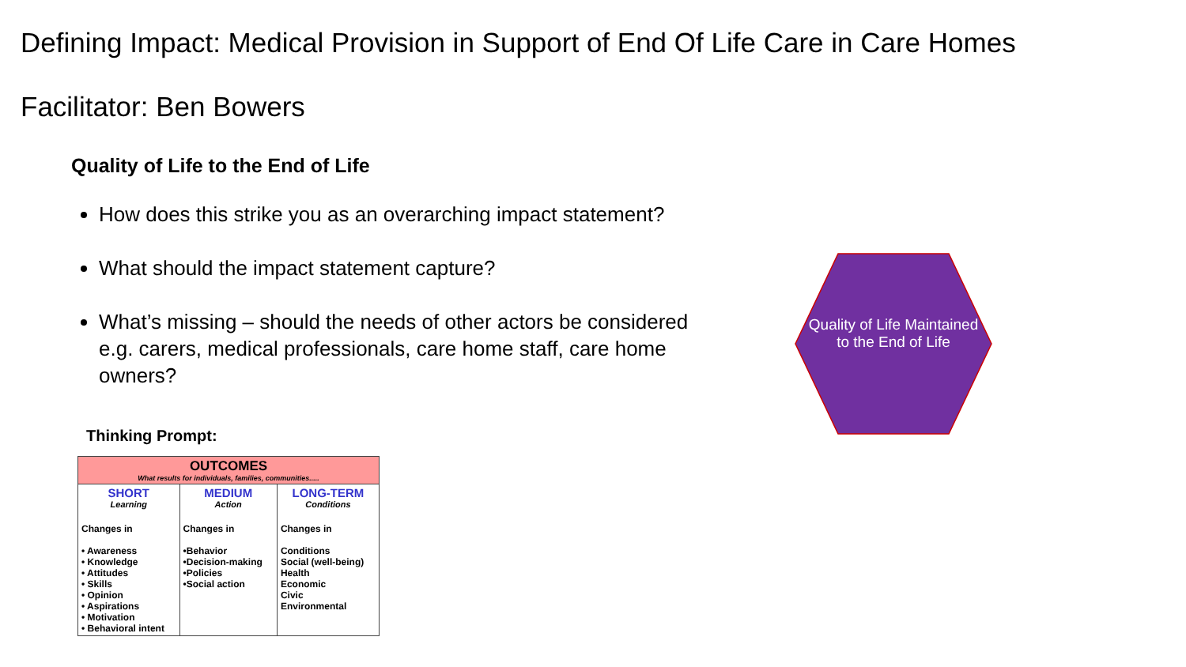Defining Impact: Medical Provision in Support of End Of Life Care in Care Homes
Facilitator: Ben Bowers
Quality of Life to the End of Life
How does this strike you as an overarching impact statement?
What should the impact statement capture?
What’s missing – should the needs of other actors be considered e.g. carers, medical professionals, care home staff, care home owners?
Thinking Prompt:
| OUTCOMES What results for individuals, families, communities..... | | |
| --- | --- | --- |
| SHORT Learning Changes in • Awareness • Knowledge • Attitudes • Skills • Opinion • Aspirations • Motivation • Behavioral intent | MEDIUM Action Changes in •Behavior •Decision-making •Policies •Social action | LONG-TERM Conditions Changes in Conditions Social (well-being) Health Economic Civic Environmental |
Quality of Life Maintained to the End of Life